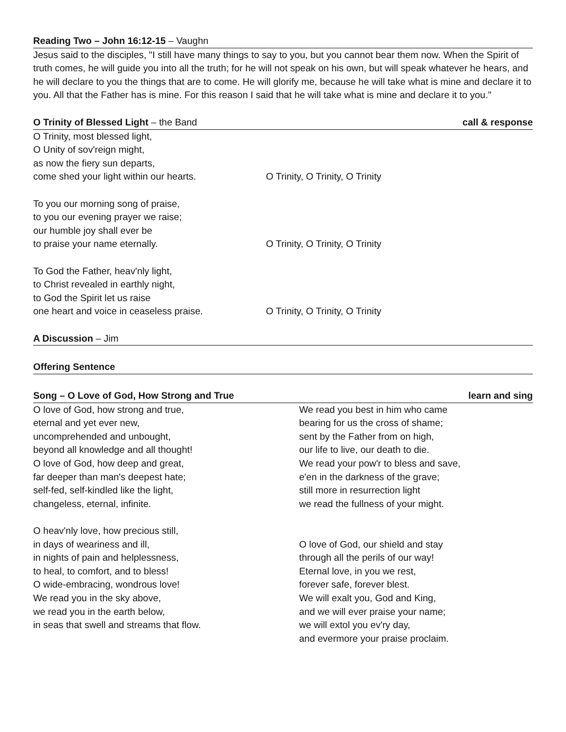Reading Two – John 16:12-15 – Vaughn
Jesus said to the disciples, "I still have many things to say to you, but you cannot bear them now. When the Spirit of truth comes, he will guide you into all the truth; for he will not speak on his own, but will speak whatever he hears, and he will declare to you the things that are to come. He will glorify me, because he will take what is mine and declare it to you. All that the Father has is mine. For this reason I said that he will take what is mine and declare it to you."
O Trinity of Blessed Light – the Band call & response
O Trinity, most blessed light,
O Unity of sov'reign might,
as now the fiery sun departs,
come shed your light within our hearts. O Trinity, O Trinity, O Trinity
To you our morning song of praise,
to you our evening prayer we raise;
our humble joy shall ever be
to praise your name eternally. O Trinity, O Trinity, O Trinity
To God the Father, heav'nly light,
to Christ revealed in earthly night,
to God the Spirit let us raise
one heart and voice in ceaseless praise. O Trinity, O Trinity, O Trinity
A Discussion – Jim
Offering Sentence
Song – O Love of God, How Strong and True learn and sing
O love of God, how strong and true,
eternal and yet ever new,
uncomprehended and unbought,
beyond all knowledge and all thought!
O love of God, how deep and great,
far deeper than man's deepest hate;
self-fed, self-kindled like the light,
changeless, eternal, infinite.
O heav'nly love, how precious still,
in days of weariness and ill,
in nights of pain and helplessness,
to heal, to comfort, and to bless!
O wide-embracing, wondrous love!
We read you in the sky above,
we read you in the earth below,
in seas that swell and streams that flow.
We read you best in him who came
bearing for us the cross of shame;
sent by the Father from on high,
our life to live, our death to die.
We read your pow'r to bless and save,
e'en in the darkness of the grave;
still more in resurrection light
we read the fullness of your might.
O love of God, our shield and stay
through all the perils of our way!
Eternal love, in you we rest,
forever safe, forever blest.
We will exalt you, God and King,
and we will ever praise your name;
we will extol you ev'ry day,
and evermore your praise proclaim.